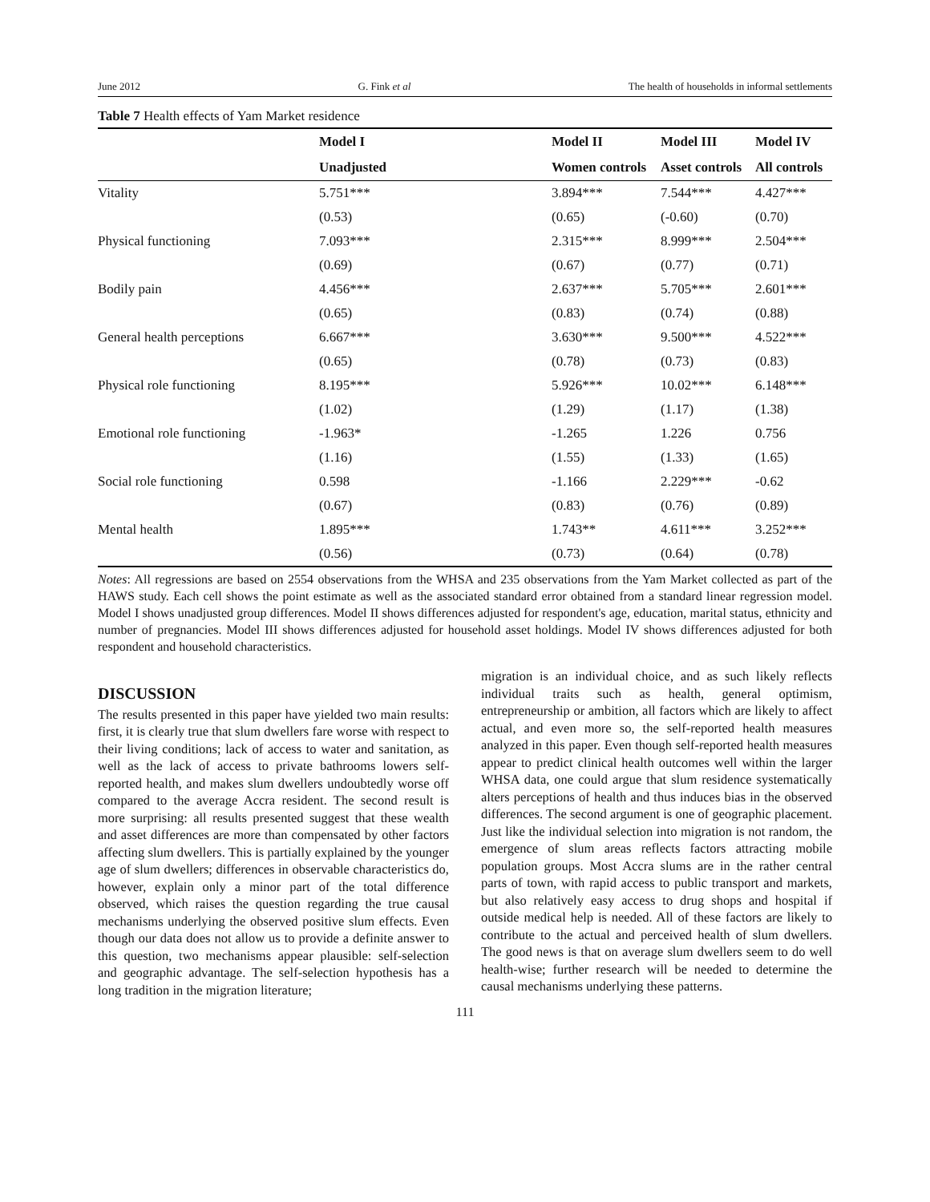June 2012 G. Fink et al The health of households in informal settlements
Table 7 Health effects of Yam Market residence
| | Model I | Model II | Model III | Model IV |
| --- | --- | --- | --- | --- |
| | Unadjusted | Women controls | Asset controls | All controls |
| Vitality | 5.751*** | 3.894*** | 7.544*** | 4.427*** |
| | (0.53) | (0.65) | (-0.60) | (0.70) |
| Physical functioning | 7.093*** | 2.315*** | 8.999*** | 2.504*** |
| | (0.69) | (0.67) | (0.77) | (0.71) |
| Bodily pain | 4.456*** | 2.637*** | 5.705*** | 2.601*** |
| | (0.65) | (0.83) | (0.74) | (0.88) |
| General health perceptions | 6.667*** | 3.630*** | 9.500*** | 4.522*** |
| | (0.65) | (0.78) | (0.73) | (0.83) |
| Physical role functioning | 8.195*** | 5.926*** | 10.02*** | 6.148*** |
| | (1.02) | (1.29) | (1.17) | (1.38) |
| Emotional role functioning | -1.963* | -1.265 | 1.226 | 0.756 |
| | (1.16) | (1.55) | (1.33) | (1.65) |
| Social role functioning | 0.598 | -1.166 | 2.229*** | -0.62 |
| | (0.67) | (0.83) | (0.76) | (0.89) |
| Mental health | 1.895*** | 1.743** | 4.611*** | 3.252*** |
| | (0.56) | (0.73) | (0.64) | (0.78) |
Notes: All regressions are based on 2554 observations from the WHSA and 235 observations from the Yam Market collected as part of the HAWS study. Each cell shows the point estimate as well as the associated standard error obtained from a standard linear regression model. Model I shows unadjusted group differences. Model II shows differences adjusted for respondent's age, education, marital status, ethnicity and number of pregnancies. Model III shows differences adjusted for household asset holdings. Model IV shows differences adjusted for both respondent and household characteristics.
DISCUSSION
The results presented in this paper have yielded two main results: first, it is clearly true that slum dwellers fare worse with respect to their living conditions; lack of access to water and sanitation, as well as the lack of access to private bathrooms lowers self-reported health, and makes slum dwellers undoubtedly worse off compared to the average Accra resident. The second result is more surprising: all results presented suggest that these wealth and asset differences are more than compensated by other factors affecting slum dwellers. This is partially explained by the younger age of slum dwellers; differences in observable characteristics do, however, explain only a minor part of the total difference observed, which raises the question regarding the true causal mechanisms underlying the observed positive slum effects. Even though our data does not allow us to provide a definite answer to this question, two mechanisms appear plausible: self-selection and geographic advantage. The self-selection hypothesis has a long tradition in the migration literature;
migration is an individual choice, and as such likely reflects individual traits such as health, general optimism, entrepreneurship or ambition, all factors which are likely to affect actual, and even more so, the self-reported health measures analyzed in this paper. Even though self-reported health measures appear to predict clinical health outcomes well within the larger WHSA data, one could argue that slum residence systematically alters perceptions of health and thus induces bias in the observed differences. The second argument is one of geographic placement. Just like the individual selection into migration is not random, the emergence of slum areas reflects factors attracting mobile population groups. Most Accra slums are in the rather central parts of town, with rapid access to public transport and markets, but also relatively easy access to drug shops and hospital if outside medical help is needed. All of these factors are likely to contribute to the actual and perceived health of slum dwellers. The good news is that on average slum dwellers seem to do well health-wise; further research will be needed to determine the causal mechanisms underlying these patterns.
111